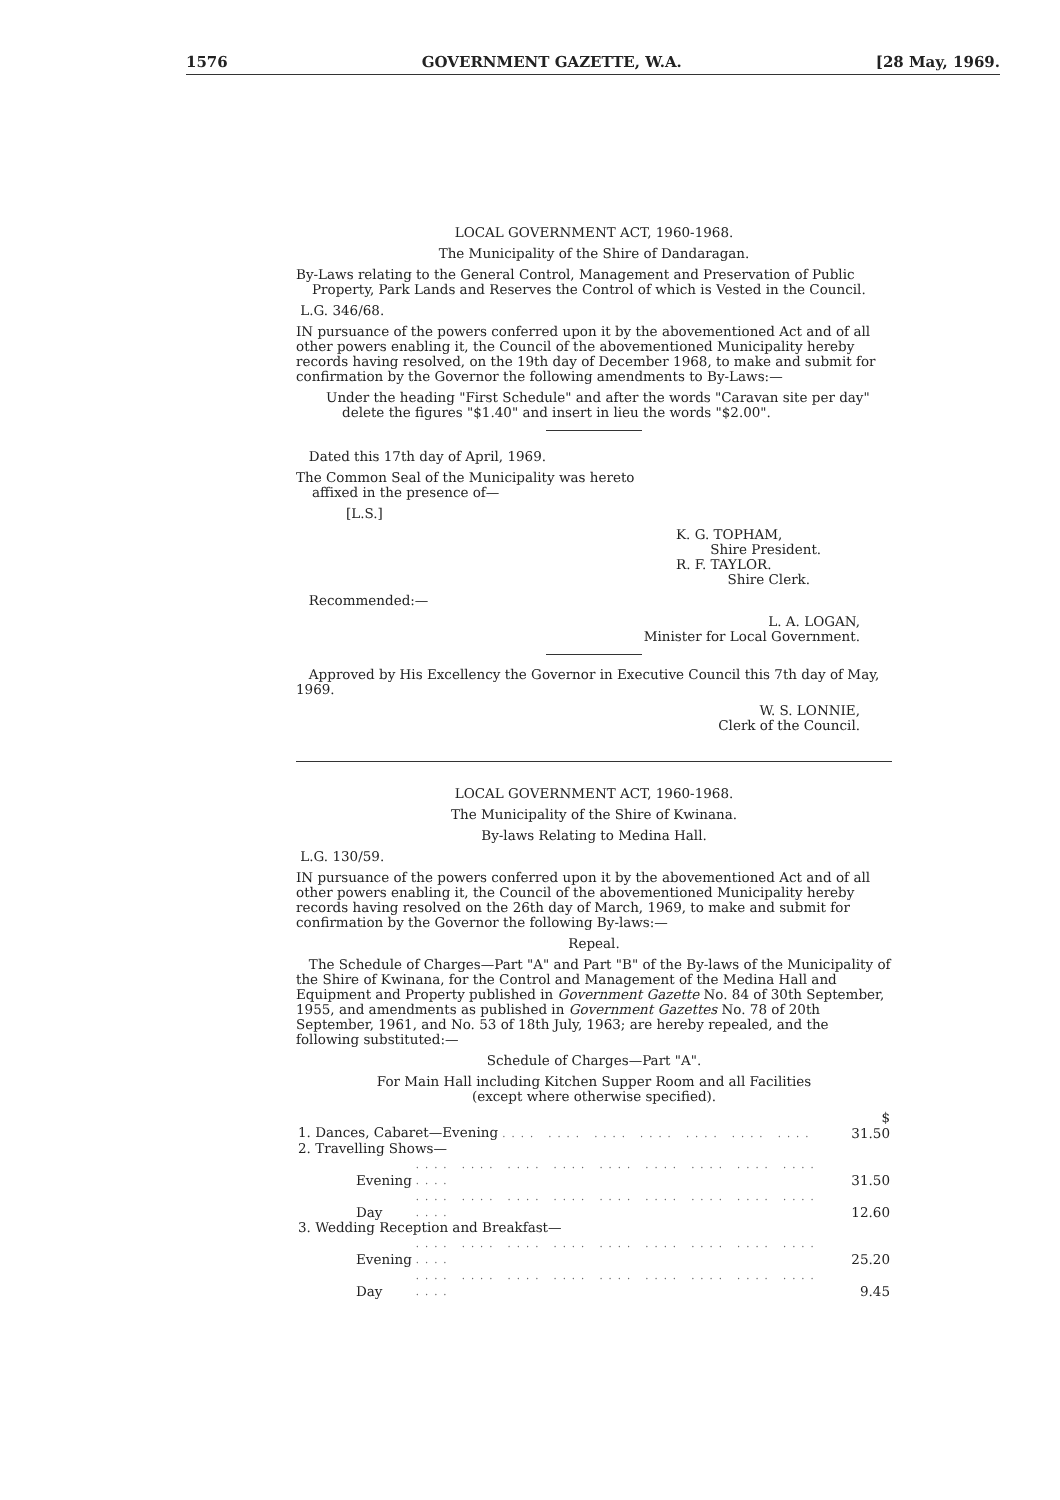1576 GOVERNMENT GAZETTE, W.A. [28 May, 1969.
LOCAL GOVERNMENT ACT, 1960-1968.
The Municipality of the Shire of Dandaragan.
By-Laws relating to the General Control, Management and Preservation of Public Property, Park Lands and Reserves the Control of which is Vested in the Council.
L.G. 346/68.
IN pursuance of the powers conferred upon it by the abovementioned Act and of all other powers enabling it, the Council of the abovementioned Municipality hereby records having resolved, on the 19th day of December 1968, to make and submit for confirmation by the Governor the following amendments to By-Laws:—
Under the heading "First Schedule" and after the words "Caravan site per day" delete the figures "$1.40" and insert in lieu the words "$2.00".
Dated this 17th day of April, 1969.
The Common Seal of the Municipality was hereto affixed in the presence of—
[L.S.]
K. G. TOPHAM,
Shire President.
R. F. TAYLOR.
Shire Clerk.
Recommended:—
L. A. LOGAN,
Minister for Local Government.
Approved by His Excellency the Governor in Executive Council this 7th day of May, 1969.
W. S. LONNIE,
Clerk of the Council.
LOCAL GOVERNMENT ACT, 1960-1968.
The Municipality of the Shire of Kwinana.
By-laws Relating to Medina Hall.
L.G. 130/59.
IN pursuance of the powers conferred upon it by the abovementioned Act and of all other powers enabling it, the Council of the abovementioned Municipality hereby records having resolved on the 26th day of March, 1969, to make and submit for confirmation by the Governor the following By-laws:—
Repeal.
The Schedule of Charges—Part "A" and Part "B" of the By-laws of the Municipality of the Shire of Kwinana, for the Control and Management of the Medina Hall and Equipment and Property published in Government Gazette No. 84 of 30th September, 1955, and amendments as published in Government Gazettes No. 78 of 20th September, 1961, and No. 53 of 18th July, 1963; are hereby repealed, and the following substituted:—
Schedule of Charges—Part "A".
For Main Hall including Kitchen Supper Room and all Facilities
(except where otherwise specified).
| | | $ |
| 1. Dances, Cabaret—Evening .... .... .... .... .... .... .... | | 31.50 |
| 2. Travelling Shows— | | |
| Evening | .... .... .... .... .... .... .... .... .... .... | 31.50 |
| Day | .... .... .... .... .... .... .... .... .... .... | 12.60 |
| 3. Wedding Reception and Breakfast— | | |
| Evening | .... .... .... .... .... .... .... .... .... .... | 25.20 |
| Day | .... .... .... .... .... .... .... .... .... .... | 9.45 |